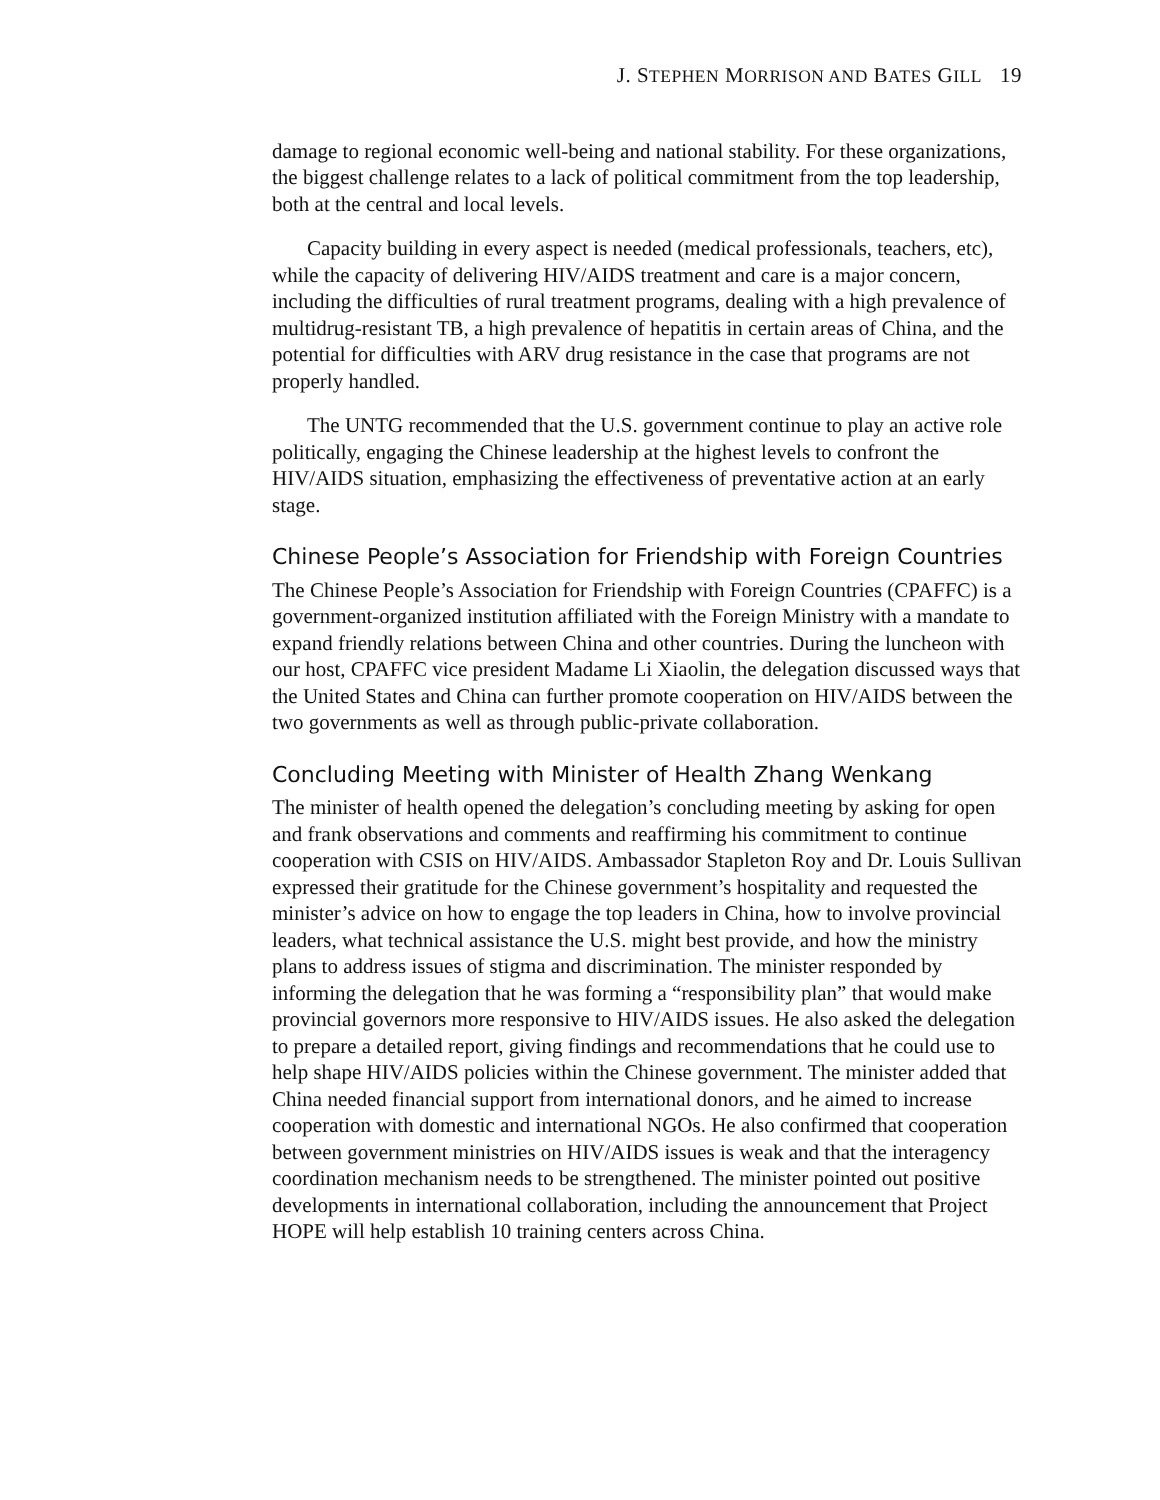J. STEPHEN MORRISON AND BATES GILL 19
damage to regional economic well-being and national stability. For these organizations, the biggest challenge relates to a lack of political commitment from the top leadership, both at the central and local levels.
Capacity building in every aspect is needed (medical professionals, teachers, etc), while the capacity of delivering HIV/AIDS treatment and care is a major concern, including the difficulties of rural treatment programs, dealing with a high prevalence of multidrug-resistant TB, a high prevalence of hepatitis in certain areas of China, and the potential for difficulties with ARV drug resistance in the case that programs are not properly handled.
The UNTG recommended that the U.S. government continue to play an active role politically, engaging the Chinese leadership at the highest levels to confront the HIV/AIDS situation, emphasizing the effectiveness of preventative action at an early stage.
Chinese People’s Association for Friendship with Foreign Countries
The Chinese People’s Association for Friendship with Foreign Countries (CPAFFC) is a government-organized institution affiliated with the Foreign Ministry with a mandate to expand friendly relations between China and other countries. During the luncheon with our host, CPAFFC vice president Madame Li Xiaolin, the delegation discussed ways that the United States and China can further promote cooperation on HIV/AIDS between the two governments as well as through public-private collaboration.
Concluding Meeting with Minister of Health Zhang Wenkang
The minister of health opened the delegation’s concluding meeting by asking for open and frank observations and comments and reaffirming his commitment to continue cooperation with CSIS on HIV/AIDS. Ambassador Stapleton Roy and Dr. Louis Sullivan expressed their gratitude for the Chinese government’s hospitality and requested the minister’s advice on how to engage the top leaders in China, how to involve provincial leaders, what technical assistance the U.S. might best provide, and how the ministry plans to address issues of stigma and discrimination. The minister responded by informing the delegation that he was forming a “responsibility plan” that would make provincial governors more responsive to HIV/AIDS issues. He also asked the delegation to prepare a detailed report, giving findings and recommendations that he could use to help shape HIV/AIDS policies within the Chinese government. The minister added that China needed financial support from international donors, and he aimed to increase cooperation with domestic and international NGOs. He also confirmed that cooperation between government ministries on HIV/AIDS issues is weak and that the interagency coordination mechanism needs to be strengthened. The minister pointed out positive developments in international collaboration, including the announcement that Project HOPE will help establish 10 training centers across China.